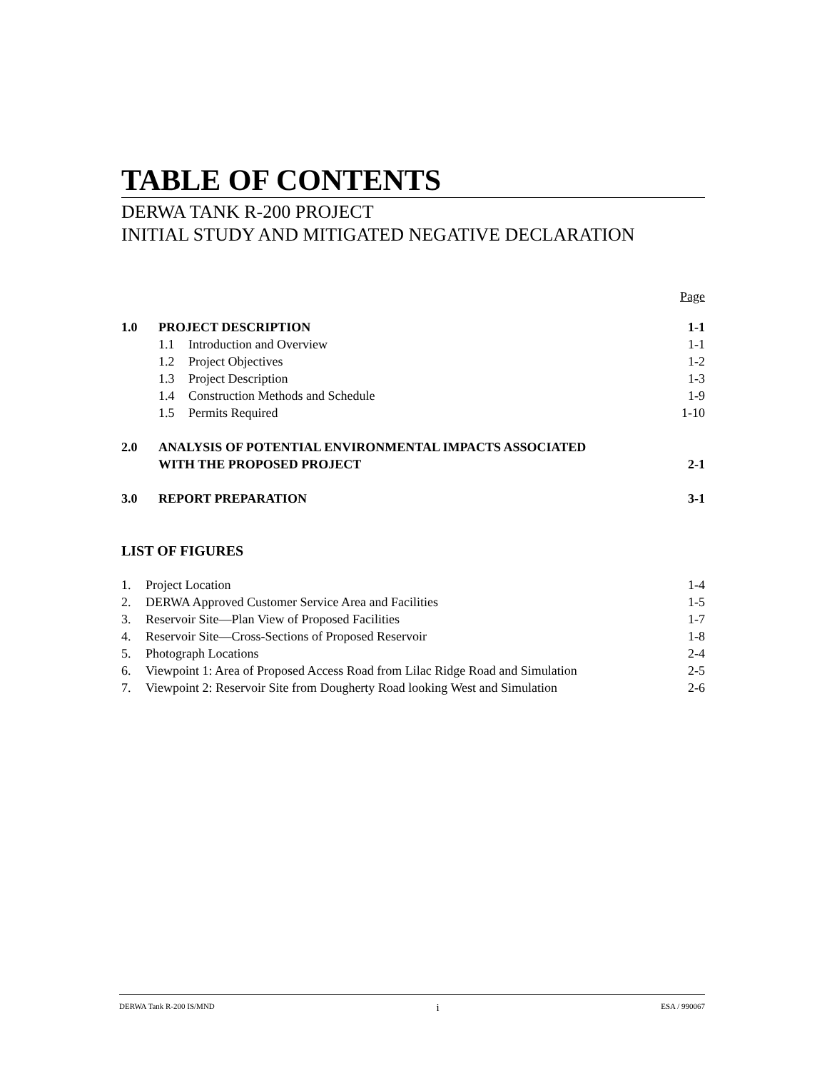TABLE OF CONTENTS
DERWA TANK R-200 PROJECT
INITIAL STUDY AND MITIGATED NEGATIVE DECLARATION
Page
| 1.0 | PROJECT DESCRIPTION | | 1-1 |
| | 1.1 | Introduction and Overview | 1-1 |
| | 1.2 | Project Objectives | 1-2 |
| | 1.3 | Project Description | 1-3 |
| | 1.4 | Construction Methods and Schedule | 1-9 |
| | 1.5 | Permits Required | 1-10 |
| 2.0 | ANALYSIS OF POTENTIAL ENVIRONMENTAL IMPACTS ASSOCIATED WITH THE PROPOSED PROJECT | | 2-1 |
| 3.0 | REPORT PREPARATION | | 3-1 |
LIST OF FIGURES
| 1. | Project Location | 1-4 |
| 2. | DERWA Approved Customer Service Area and Facilities | 1-5 |
| 3. | Reservoir Site—Plan View of Proposed Facilities | 1-7 |
| 4. | Reservoir Site—Cross-Sections of Proposed Reservoir | 1-8 |
| 5. | Photograph Locations | 2-4 |
| 6. | Viewpoint 1: Area of Proposed Access Road from Lilac Ridge Road and Simulation | 2-5 |
| 7. | Viewpoint 2: Reservoir Site from Dougherty Road looking West and Simulation | 2-6 |
DERWA Tank R-200 IS/MND i ESA / 990067